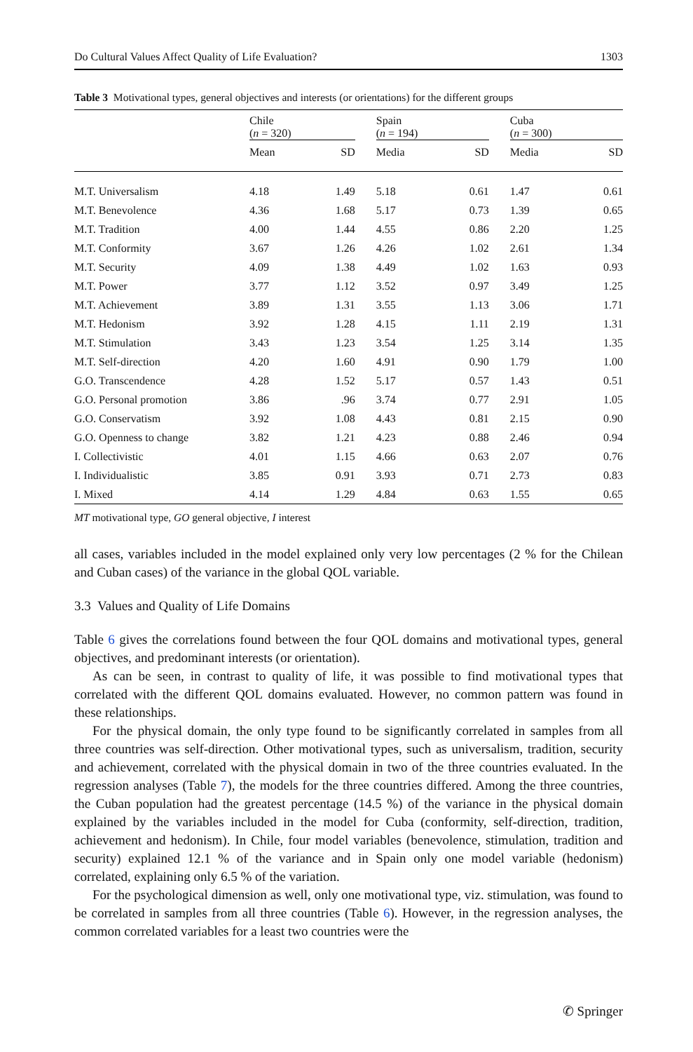Do Cultural Values Affect Quality of Life Evaluation? 1303
Table 3 Motivational types, general objectives and interests (or orientations) for the different groups
| | Chile ( n = 320) | | | Spain ( n = 194) | | | Cuba ( n = 300) | |
| --- | --- | --- | --- | --- | --- | --- | --- | --- |
| | Mean | SD | | Media | SD | | Media | SD |
| M.T. Universalism | 4.18 | 1.49 | | 5.18 | 0.61 | | 1.47 | 0.61 |
| M.T. Benevolence | 4.36 | 1.68 | | 5.17 | 0.73 | | 1.39 | 0.65 |
| M.T. Tradition | 4.00 | 1.44 | | 4.55 | 0.86 | | 2.20 | 1.25 |
| M.T. Conformity | 3.67 | 1.26 | | 4.26 | 1.02 | | 2.61 | 1.34 |
| M.T. Security | 4.09 | 1.38 | | 4.49 | 1.02 | | 1.63 | 0.93 |
| M.T. Power | 3.77 | 1.12 | | 3.52 | 0.97 | | 3.49 | 1.25 |
| M.T. Achievement | 3.89 | 1.31 | | 3.55 | 1.13 | | 3.06 | 1.71 |
| M.T. Hedonism | 3.92 | 1.28 | | 4.15 | 1.11 | | 2.19 | 1.31 |
| M.T. Stimulation | 3.43 | 1.23 | | 3.54 | 1.25 | | 3.14 | 1.35 |
| M.T. Self-direction | 4.20 | 1.60 | | 4.91 | 0.90 | | 1.79 | 1.00 |
| G.O. Transcendence | 4.28 | 1.52 | | 5.17 | 0.57 | | 1.43 | 0.51 |
| G.O. Personal promotion | 3.86 | .96 | | 3.74 | 0.77 | | 2.91 | 1.05 |
| G.O. Conservatism | 3.92 | 1.08 | | 4.43 | 0.81 | | 2.15 | 0.90 |
| G.O. Openness to change | 3.82 | 1.21 | | 4.23 | 0.88 | | 2.46 | 0.94 |
| I. Collectivistic | 4.01 | 1.15 | | 4.66 | 0.63 | | 2.07 | 0.76 |
| I. Individualistic | 3.85 | 0.91 | | 3.93 | 0.71 | | 2.73 | 0.83 |
| I. Mixed | 4.14 | 1.29 | | 4.84 | 0.63 | | 1.55 | 0.65 |
MT motivational type, GO general objective, I interest
all cases, variables included in the model explained only very low percentages (2 % for the Chilean and Cuban cases) of the variance in the global QOL variable.
3.3 Values and Quality of Life Domains
Table 6 gives the correlations found between the four QOL domains and motivational types, general objectives, and predominant interests (or orientation).
As can be seen, in contrast to quality of life, it was possible to find motivational types that correlated with the different QOL domains evaluated. However, no common pattern was found in these relationships.
For the physical domain, the only type found to be significantly correlated in samples from all three countries was self-direction. Other motivational types, such as universalism, tradition, security and achievement, correlated with the physical domain in two of the three countries evaluated. In the regression analyses (Table 7), the models for the three countries differed. Among the three countries, the Cuban population had the greatest percentage (14.5 %) of the variance in the physical domain explained by the variables included in the model for Cuba (conformity, self-direction, tradition, achievement and hedonism). In Chile, four model variables (benevolence, stimulation, tradition and security) explained 12.1 % of the variance and in Spain only one model variable (hedonism) correlated, explaining only 6.5 % of the variation.
For the psychological dimension as well, only one motivational type, viz. stimulation, was found to be correlated in samples from all three countries (Table 6). However, in the regression analyses, the common correlated variables for a least two countries were the
✆ Springer